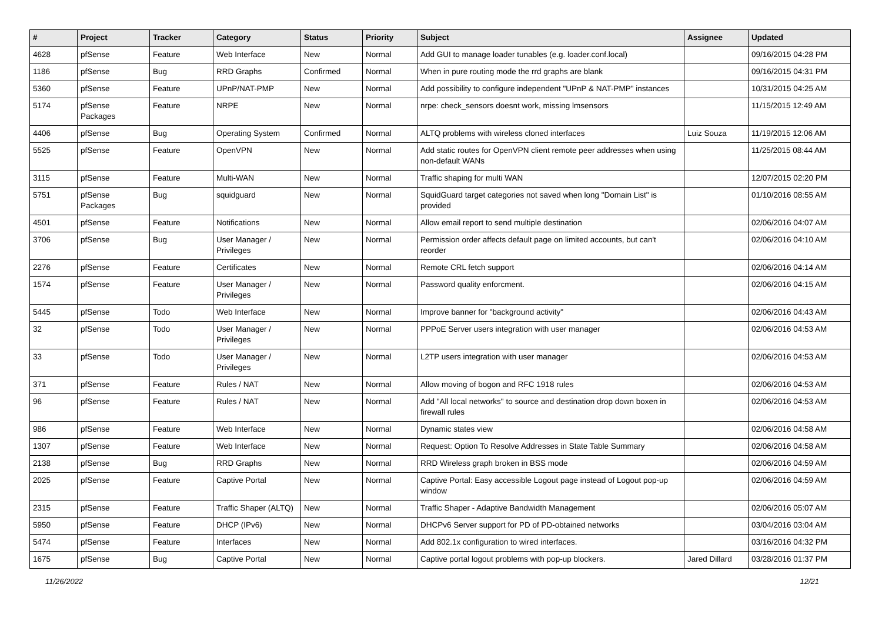| # | Project | Tracker | Category | Status | Priority | Subject | Assignee | Updated |
| --- | --- | --- | --- | --- | --- | --- | --- | --- |
| 4628 | pfSense | Feature | Web Interface | New | Normal | Add GUI to manage loader tunables (e.g. loader.conf.local) | | 09/16/2015 04:28 PM |
| 1186 | pfSense | Bug | RRD Graphs | Confirmed | Normal | When in pure routing mode the rrd graphs are blank | | 09/16/2015 04:31 PM |
| 5360 | pfSense | Feature | UPnP/NAT-PMP | New | Normal | Add possibility to configure independent "UPnP & NAT-PMP" instances | | 10/31/2015 04:25 AM |
| 5174 | pfSense Packages | Feature | NRPE | New | Normal | nrpe: check_sensors doesnt work, missing lmsensors | | 11/15/2015 12:49 AM |
| 4406 | pfSense | Bug | Operating System | Confirmed | Normal | ALTQ problems with wireless cloned interfaces | Luiz Souza | 11/19/2015 12:06 AM |
| 5525 | pfSense | Feature | OpenVPN | New | Normal | Add static routes for OpenVPN client remote peer addresses when using non-default WANs | | 11/25/2015 08:44 AM |
| 3115 | pfSense | Feature | Multi-WAN | New | Normal | Traffic shaping for multi WAN | | 12/07/2015 02:20 PM |
| 5751 | pfSense Packages | Bug | squidguard | New | Normal | SquidGuard target categories not saved when long "Domain List" is provided | | 01/10/2016 08:55 AM |
| 4501 | pfSense | Feature | Notifications | New | Normal | Allow email report to send multiple destination | | 02/06/2016 04:07 AM |
| 3706 | pfSense | Bug | User Manager / Privileges | New | Normal | Permission order affects default page on limited accounts, but can't reorder | | 02/06/2016 04:10 AM |
| 2276 | pfSense | Feature | Certificates | New | Normal | Remote CRL fetch support | | 02/06/2016 04:14 AM |
| 1574 | pfSense | Feature | User Manager / Privileges | New | Normal | Password quality enforcment. | | 02/06/2016 04:15 AM |
| 5445 | pfSense | Todo | Web Interface | New | Normal | Improve banner for "background activity" | | 02/06/2016 04:43 AM |
| 32 | pfSense | Todo | User Manager / Privileges | New | Normal | PPPoE Server users integration with user manager | | 02/06/2016 04:53 AM |
| 33 | pfSense | Todo | User Manager / Privileges | New | Normal | L2TP users integration with user manager | | 02/06/2016 04:53 AM |
| 371 | pfSense | Feature | Rules / NAT | New | Normal | Allow moving of bogon and RFC 1918 rules | | 02/06/2016 04:53 AM |
| 96 | pfSense | Feature | Rules / NAT | New | Normal | Add "All local networks" to source and destination drop down boxen in firewall rules | | 02/06/2016 04:53 AM |
| 986 | pfSense | Feature | Web Interface | New | Normal | Dynamic states view | | 02/06/2016 04:58 AM |
| 1307 | pfSense | Feature | Web Interface | New | Normal | Request: Option To Resolve Addresses in State Table Summary | | 02/06/2016 04:58 AM |
| 2138 | pfSense | Bug | RRD Graphs | New | Normal | RRD Wireless graph broken in BSS mode | | 02/06/2016 04:59 AM |
| 2025 | pfSense | Feature | Captive Portal | New | Normal | Captive Portal: Easy accessible Logout page instead of Logout pop-up window | | 02/06/2016 04:59 AM |
| 2315 | pfSense | Feature | Traffic Shaper (ALTQ) | New | Normal | Traffic Shaper - Adaptive Bandwidth Management | | 02/06/2016 05:07 AM |
| 5950 | pfSense | Feature | DHCP (IPv6) | New | Normal | DHCPv6 Server support for PD of PD-obtained networks | | 03/04/2016 03:04 AM |
| 5474 | pfSense | Feature | Interfaces | New | Normal | Add 802.1x configuration to wired interfaces. | | 03/16/2016 04:32 PM |
| 1675 | pfSense | Bug | Captive Portal | New | Normal | Captive portal logout problems with pop-up blockers. | Jared Dillard | 03/28/2016 01:37 PM |
11/26/2022 12/21